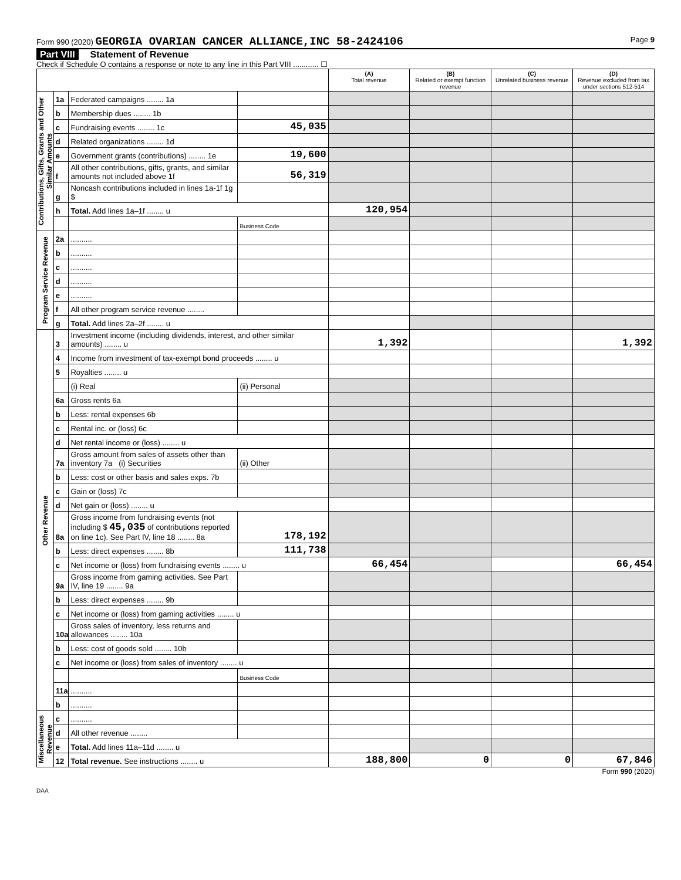Form 990 (2020) GEORGIA OVARIAN CANCER ALLIANCE,INC 58-2424106 Page 9
Part VIII Statement of Revenue
Check if Schedule O contains a response or note to any line in this Part VIII ............ ☐
| | | | | (A) Total revenue | (B) Related or exempt function revenue | (C) Unrelated business revenue | (D) Revenue excluded from tax under sections 512-514 |
| --- | --- | --- | --- | --- | --- | --- | --- |
| Contributions, Gifts, Grants and Other Similar Amounts | 1a | Federated campaigns ........ 1a | | | | | |
| | b | Membership dues ........ 1b | | | | | |
| | c | Fundraising events ........ 1c | 45,035 | | | | |
| | d | Related organizations ........ 1d | | | | | |
| | e | Government grants (contributions) ........ 1e | 19,600 | | | | |
| | f | All other contributions, gifts, grants, and similar amounts not included above 1f | 56,319 | | | | |
| | g | Noncash contributions included in lines 1a-1f 1g $ | | | | | |
| | h | Total. Add lines 1a–1f ........ u | | 120,954 | | | |
| | | | Business Code | | | | |
| Program Service Revenue | 2a | .......... | | | | | |
| | b | .......... | | | | | |
| | c | .......... | | | | | |
| | d | .......... | | | | | |
| | e | .......... | | | | | |
| | f | All other program service revenue ........ | | | | | |
| | g | Total. Add lines 2a–2f ........ u | | | | | |
| Other Revenue | 3 | Investment income (including dividends, interest, and other similar amounts) ........ u | | 1,392 | | | 1,392 |
| | 4 | Income from investment of tax-exempt bond proceeds ........ u | | | | | |
| | 5 | Royalties ........ u | | | | | |
| | | (i) Real | (ii) Personal | | | | |
| | 6a | Gross rents 6a | | | | | |
| | b | Less: rental expenses 6b | | | | | |
| | c | Rental inc. or (loss) 6c | | | | | |
| | d | Net rental income or (loss) ........ u | | | | | |
| | 7a | Gross amount from sales of assets other than inventory 7a (i) Securities | (ii) Other | | | | |
| | b | Less: cost or other basis and sales exps. 7b | | | | | |
| | c | Gain or (loss) 7c | | | | | |
| | d | Net gain or (loss) ........ u | | | | | |
| | 8a | Gross income from fundraising events (not including $ 45,035 of contributions reported on line 1c). See Part IV, line 18 ........ 8a | 178,192 | | | | |
| | b | Less: direct expenses ........ 8b | 111,738 | | | | |
| | c | Net income or (loss) from fundraising events ........ u | | 66,454 | | | 66,454 |
| | 9a | Gross income from gaming activities. See Part IV, line 19 ........ 9a | | | | | |
| | b | Less: direct expenses ........ 9b | | | | | |
| | c | Net income or (loss) from gaming activities ........ u | | | | | |
| | 10a | Gross sales of inventory, less returns and allowances ........ 10a | | | | | |
| | b | Less: cost of goods sold ........ 10b | | | | | |
| | c | Net income or (loss) from sales of inventory ........ u | | | | | |
| | | | Business Code | | | | |
| | 11a | .......... | | | | | |
| | b | .......... | | | | | |
| Miscellaneous Revenue | c | .......... | | | | | |
| | d | All other revenue ........ | | | | | |
| | e | Total. Add lines 11a–11d ........ u | | | | | |
| | 12 | Total revenue. See instructions ........ u | | 188,800 | 0 | 0 | 67,846 |
Form 990 (2020)
DAA